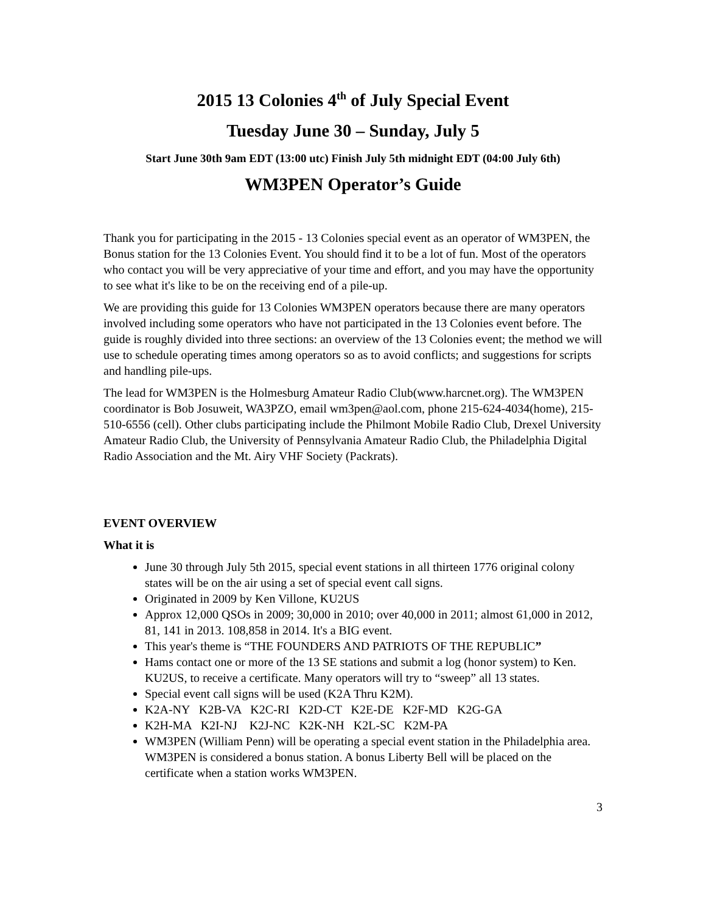2015 13 Colonies 4<sup>th</sup> of July Special Event
Tuesday June 30 – Sunday, July 5
Start June 30th 9am EDT (13:00 utc) Finish July 5th midnight EDT (04:00 July 6th)
WM3PEN Operator’s Guide
Thank you for participating in the 2015 - 13 Colonies special event as an operator of WM3PEN, the Bonus station for the 13 Colonies Event. You should find it to be a lot of fun. Most of the operators who contact you will be very appreciative of your time and effort, and you may have the opportunity to see what it's like to be on the receiving end of a pile-up.
We are providing this guide for 13 Colonies WM3PEN operators because there are many operators involved including some operators who have not participated in the 13 Colonies event before. The guide is roughly divided into three sections: an overview of the 13 Colonies event; the method we will use to schedule operating times among operators so as to avoid conflicts; and suggestions for scripts and handling pile-ups.
The lead for WM3PEN is the Holmesburg Amateur Radio Club(www.harcnet.org). The WM3PEN coordinator is Bob Josuweit, WA3PZO, email wm3pen@aol.com, phone 215-624-4034(home), 215-510-6556 (cell). Other clubs participating include the Philmont Mobile Radio Club, Drexel University Amateur Radio Club, the University of Pennsylvania Amateur Radio Club, the Philadelphia Digital Radio Association and the Mt. Airy VHF Society (Packrats).
EVENT OVERVIEW
What it is
June 30 through July 5th 2015, special event stations in all thirteen 1776 original colony states will be on the air using a set of special event call signs.
Originated in 2009 by Ken Villone, KU2US
Approx 12,000 QSOs in 2009; 30,000 in 2010; over 40,000 in 2011; almost 61,000 in 2012, 81, 141 in 2013. 108,858 in 2014. It's a BIG event.
This year's theme is “THE FOUNDERS AND PATRIOTS OF THE REPUBLIC”
Hams contact one or more of the 13 SE stations and submit a log (honor system) to Ken. KU2US, to receive a certificate. Many operators will try to “sweep” all 13 states.
Special event call signs will be used (K2A Thru K2M).
K2A-NY K2B-VA K2C-RI K2D-CT K2E-DE K2F-MD K2G-GA
K2H-MA K2I-NJ K2J-NC K2K-NH K2L-SC K2M-PA
WM3PEN (William Penn) will be operating a special event station in the Philadelphia area. WM3PEN is considered a bonus station. A bonus Liberty Bell will be placed on the certificate when a station works WM3PEN.
3